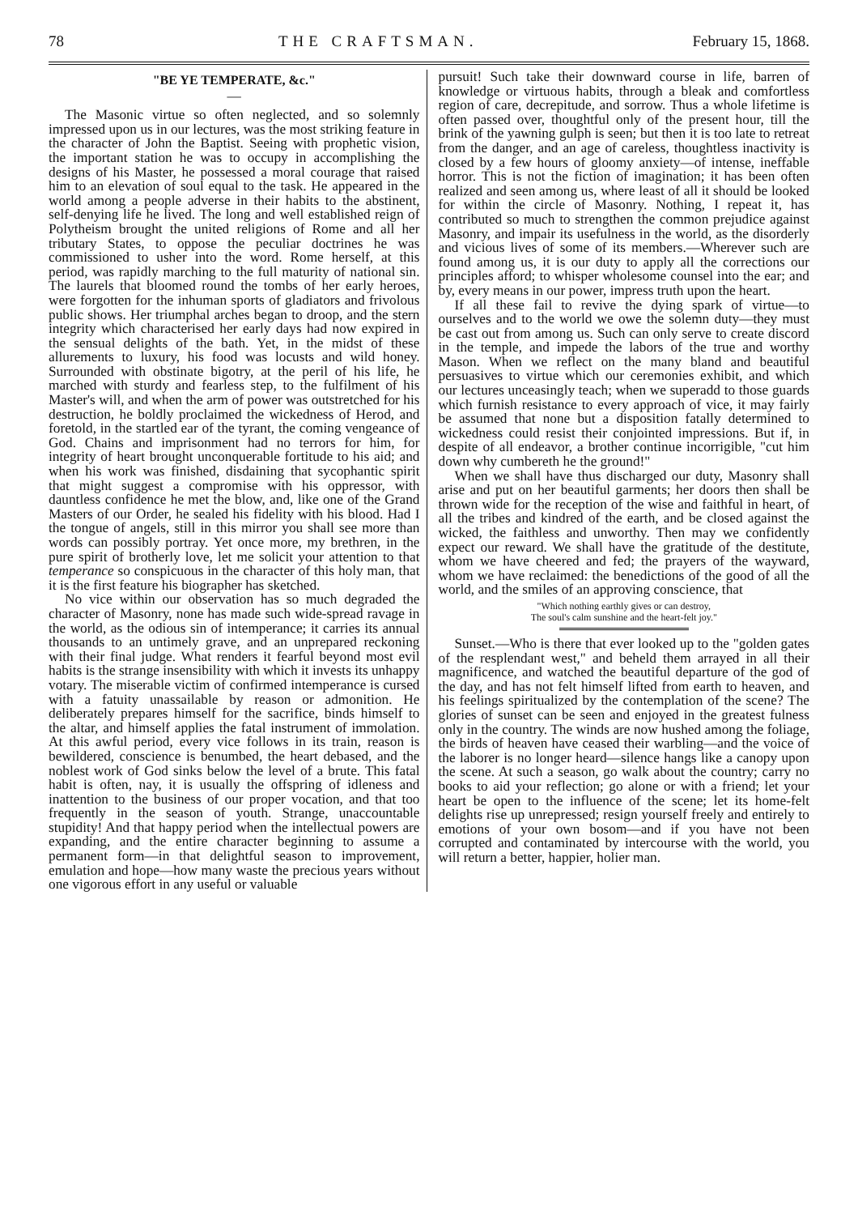78 THE CRAFTSMAN. February 15, 1868.
"BE YE TEMPERATE, &c."
—
The Masonic virtue so often neglected, and so solemnly impressed upon us in our lectures, was the most striking feature in the character of John the Baptist. Seeing with prophetic vision, the important station he was to occupy in accomplishing the designs of his Master, he possessed a moral courage that raised him to an elevation of soul equal to the task. He appeared in the world among a people adverse in their habits to the abstinent, self-denying life he lived. The long and well established reign of Polytheism brought the united religions of Rome and all her tributary States, to oppose the peculiar doctrines he was commissioned to usher into the word. Rome herself, at this period, was rapidly marching to the full maturity of national sin. The laurels that bloomed round the tombs of her early heroes, were forgotten for the inhuman sports of gladiators and frivolous public shows. Her triumphal arches began to droop, and the stern integrity which characterised her early days had now expired in the sensual delights of the bath. Yet, in the midst of these allurements to luxury, his food was locusts and wild honey. Surrounded with obstinate bigotry, at the peril of his life, he marched with sturdy and fearless step, to the fulfilment of his Master's will, and when the arm of power was outstretched for his destruction, he boldly proclaimed the wickedness of Herod, and foretold, in the startled ear of the tyrant, the coming vengeance of God. Chains and imprisonment had no terrors for him, for integrity of heart brought unconquerable fortitude to his aid; and when his work was finished, disdaining that sycophantic spirit that might suggest a compromise with his oppressor, with dauntless confidence he met the blow, and, like one of the Grand Masters of our Order, he sealed his fidelity with his blood. Had I the tongue of angels, still in this mirror you shall see more than words can possibly portray. Yet once more, my brethren, in the pure spirit of brotherly love, let me solicit your attention to that temperance so conspicuous in the character of this holy man, that it is the first feature his biographer has sketched.
No vice within our observation has so much degraded the character of Masonry, none has made such wide-spread ravage in the world, as the odious sin of intemperance; it carries its annual thousands to an untimely grave, and an unprepared reckoning with their final judge. What renders it fearful beyond most evil habits is the strange insensibility with which it invests its unhappy votary. The miserable victim of confirmed intemperance is cursed with a fatuity unassailable by reason or admonition. He deliberately prepares himself for the sacrifice, binds himself to the altar, and himself applies the fatal instrument of immolation. At this awful period, every vice follows in its train, reason is bewildered, conscience is benumbed, the heart debased, and the noblest work of God sinks below the level of a brute. This fatal habit is often, nay, it is usually the offspring of idleness and inattention to the business of our proper vocation, and that too frequently in the season of youth. Strange, unaccountable stupidity! And that happy period when the intellectual powers are expanding, and the entire character beginning to assume a permanent form—in that delightful season to improvement, emulation and hope—how many waste the precious years without one vigorous effort in any useful or valuable
pursuit! Such take their downward course in life, barren of knowledge or virtuous habits, through a bleak and comfortless region of care, decrepitude, and sorrow. Thus a whole lifetime is often passed over, thoughtful only of the present hour, till the brink of the yawning gulph is seen; but then it is too late to retreat from the danger, and an age of careless, thoughtless inactivity is closed by a few hours of gloomy anxiety—of intense, ineffable horror. This is not the fiction of imagination; it has been often realized and seen among us, where least of all it should be looked for within the circle of Masonry. Nothing, I repeat it, has contributed so much to strengthen the common prejudice against Masonry, and impair its usefulness in the world, as the disorderly and vicious lives of some of its members.—Wherever such are found among us, it is our duty to apply all the corrections our principles afford; to whisper wholesome counsel into the ear; and by, every means in our power, impress truth upon the heart.
If all these fail to revive the dying spark of virtue—to ourselves and to the world we owe the solemn duty—they must be cast out from among us. Such can only serve to create discord in the temple, and impede the labors of the true and worthy Mason. When we reflect on the many bland and beautiful persuasives to virtue which our ceremonies exhibit, and which our lectures unceasingly teach; when we superadd to those guards which furnish resistance to every approach of vice, it may fairly be assumed that none but a disposition fatally determined to wickedness could resist their conjointed impressions. But if, in despite of all endeavor, a brother continue incorrigible, "cut him down why cumbereth he the ground!"
When we shall have thus discharged our duty, Masonry shall arise and put on her beautiful garments; her doors then shall be thrown wide for the reception of the wise and faithful in heart, of all the tribes and kindred of the earth, and be closed against the wicked, the faithless and unworthy. Then may we confidently expect our reward. We shall have the gratitude of the destitute, whom we have cheered and fed; the prayers of the wayward, whom we have reclaimed: the benedictions of the good of all the world, and the smiles of an approving conscience, that
"Which nothing earthly gives or can destroy,
The soul's calm sunshine and the heart-felt joy."
Sunset.—Who is there that ever looked up to the "golden gates of the resplendant west," and beheld them arrayed in all their magnificence, and watched the beautiful departure of the god of the day, and has not felt himself lifted from earth to heaven, and his feelings spiritualized by the contemplation of the scene? The glories of sunset can be seen and enjoyed in the greatest fulness only in the country. The winds are now hushed among the foliage, the birds of heaven have ceased their warbling—and the voice of the laborer is no longer heard—silence hangs like a canopy upon the scene. At such a season, go walk about the country; carry no books to aid your reflection; go alone or with a friend; let your heart be open to the influence of the scene; let its home-felt delights rise up unrepressed; resign yourself freely and entirely to emotions of your own bosom—and if you have not been corrupted and contaminated by intercourse with the world, you will return a better, happier, holier man.